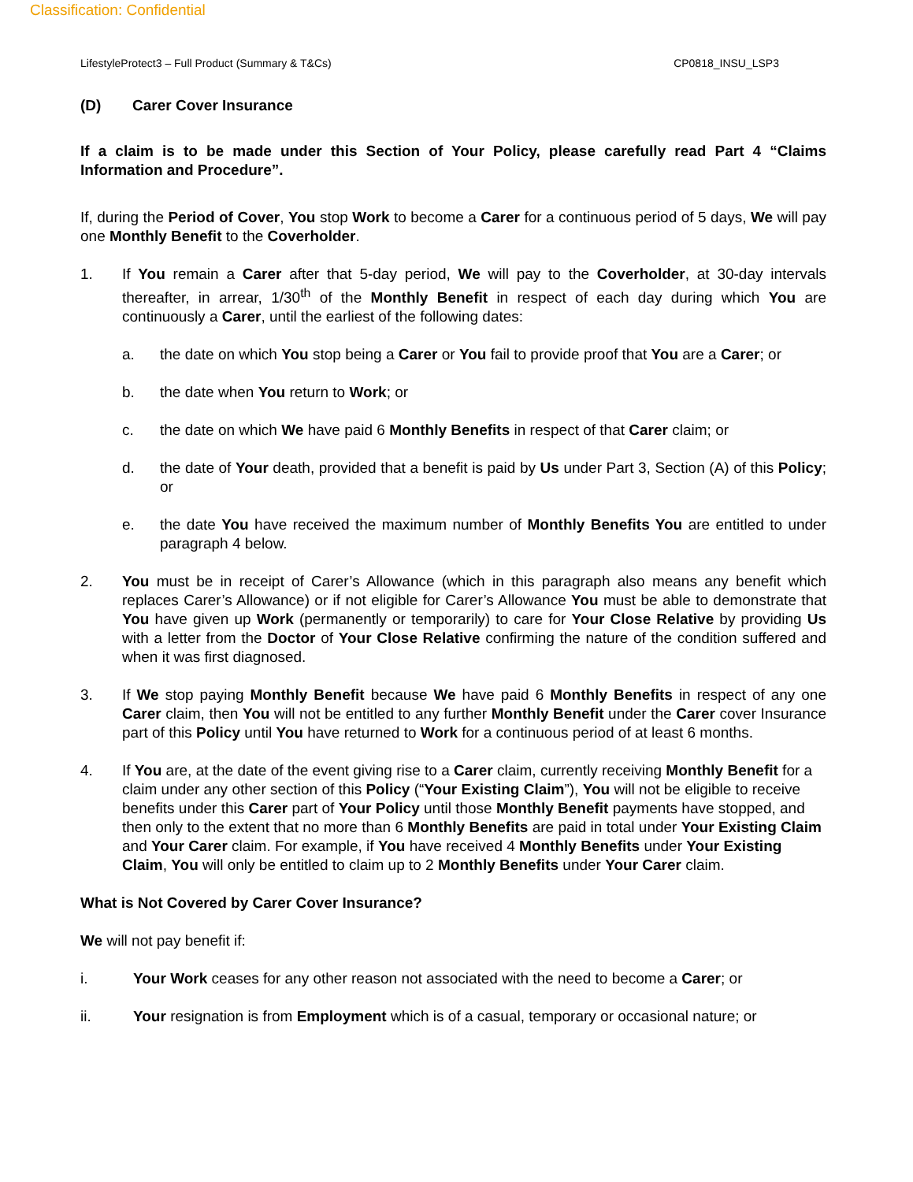Classification: Confidential
LifestyleProtect3 – Full Product (Summary & T&Cs) CP0818_INSU_LSP3
(D) Carer Cover Insurance
If a claim is to be made under this Section of Your Policy, please carefully read Part 4 “Claims Information and Procedure”.
If, during the Period of Cover, You stop Work to become a Carer for a continuous period of 5 days, We will pay one Monthly Benefit to the Coverholder.
1. If You remain a Carer after that 5-day period, We will pay to the Coverholder, at 30-day intervals thereafter, in arrear, 1/30<sup>th</sup> of the Monthly Benefit in respect of each day during which You are continuously a Carer, until the earliest of the following dates:
a. the date on which You stop being a Carer or You fail to provide proof that You are a Carer; or
b. the date when You return to Work; or
c. the date on which We have paid 6 Monthly Benefits in respect of that Carer claim; or
d. the date of Your death, provided that a benefit is paid by Us under Part 3, Section (A) of this Policy; or
e. the date You have received the maximum number of Monthly Benefits You are entitled to under paragraph 4 below.
2. You must be in receipt of Carer’s Allowance (which in this paragraph also means any benefit which replaces Carer’s Allowance) or if not eligible for Carer’s Allowance You must be able to demonstrate that You have given up Work (permanently or temporarily) to care for Your Close Relative by providing Us with a letter from the Doctor of Your Close Relative confirming the nature of the condition suffered and when it was first diagnosed.
3. If We stop paying Monthly Benefit because We have paid 6 Monthly Benefits in respect of any one Carer claim, then You will not be entitled to any further Monthly Benefit under the Carer cover Insurance part of this Policy until You have returned to Work for a continuous period of at least 6 months.
4. If You are, at the date of the event giving rise to a Carer claim, currently receiving Monthly Benefit for a claim under any other section of this Policy (“Your Existing Claim”), You will not be eligible to receive benefits under this Carer part of Your Policy until those Monthly Benefit payments have stopped, and then only to the extent that no more than 6 Monthly Benefits are paid in total under Your Existing Claim and Your Carer claim. For example, if You have received 4 Monthly Benefits under Your Existing Claim, You will only be entitled to claim up to 2 Monthly Benefits under Your Carer claim.
What is Not Covered by Carer Cover Insurance?
We will not pay benefit if:
i. Your Work ceases for any other reason not associated with the need to become a Carer; or
ii. Your resignation is from Employment which is of a casual, temporary or occasional nature; or